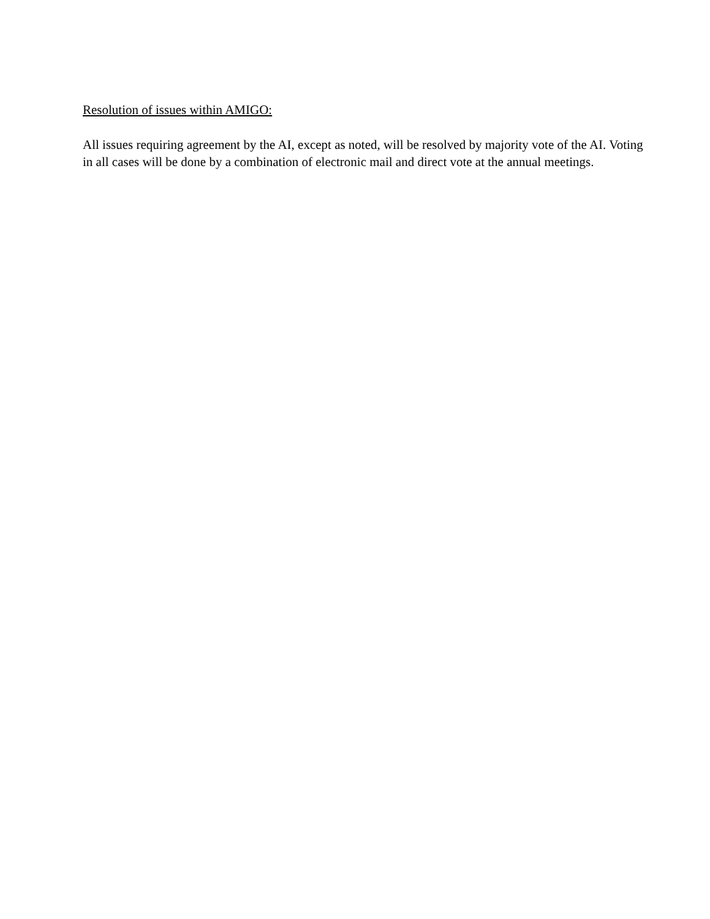Resolution of issues within AMIGO:
All issues requiring agreement by the AI, except as noted, will be resolved by majority vote of the AI. Voting in all cases will be done by a combination of electronic mail and direct vote at the annual meetings.